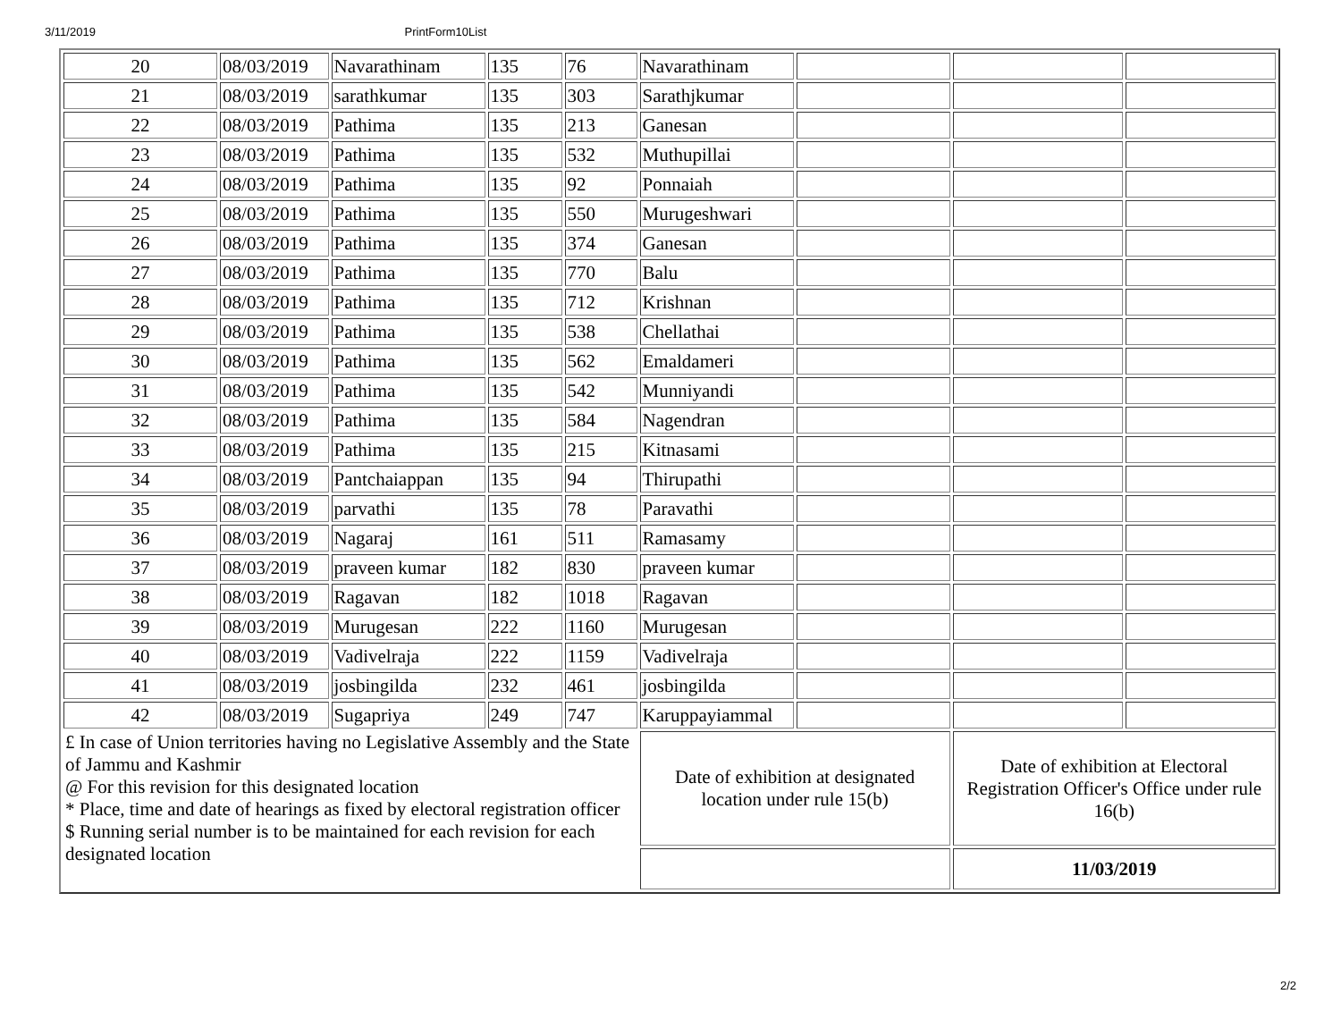3/11/2019 PrintForm10List
| 20 | 08/03/2019 | Navarathinam | 135 | 76 | Navarathinam | | | |
| 21 | 08/03/2019 | sarathkumar | 135 | 303 | Sarathjkumar | | | |
| 22 | 08/03/2019 | Pathima | 135 | 213 | Ganesan | | | |
| 23 | 08/03/2019 | Pathima | 135 | 532 | Muthupillai | | | |
| 24 | 08/03/2019 | Pathima | 135 | 92 | Ponnaiah | | | |
| 25 | 08/03/2019 | Pathima | 135 | 550 | Murugeshwari | | | |
| 26 | 08/03/2019 | Pathima | 135 | 374 | Ganesan | | | |
| 27 | 08/03/2019 | Pathima | 135 | 770 | Balu | | | |
| 28 | 08/03/2019 | Pathima | 135 | 712 | Krishnan | | | |
| 29 | 08/03/2019 | Pathima | 135 | 538 | Chellathai | | | |
| 30 | 08/03/2019 | Pathima | 135 | 562 | Emaldameri | | | |
| 31 | 08/03/2019 | Pathima | 135 | 542 | Munniyandi | | | |
| 32 | 08/03/2019 | Pathima | 135 | 584 | Nagendran | | | |
| 33 | 08/03/2019 | Pathima | 135 | 215 | Kitnasami | | | |
| 34 | 08/03/2019 | Pantchaiappan | 135 | 94 | Thirupathi | | | |
| 35 | 08/03/2019 | parvathi | 135 | 78 | Paravathi | | | |
| 36 | 08/03/2019 | Nagaraj | 161 | 511 | Ramasamy | | | |
| 37 | 08/03/2019 | praveen kumar | 182 | 830 | praveen kumar | | | |
| 38 | 08/03/2019 | Ragavan | 182 | 1018 | Ragavan | | | |
| 39 | 08/03/2019 | Murugesan | 222 | 1160 | Murugesan | | | |
| 40 | 08/03/2019 | Vadivelraja | 222 | 1159 | Vadivelraja | | | |
| 41 | 08/03/2019 | josbingilda | 232 | 461 | josbingilda | | | |
| 42 | 08/03/2019 | Sugapriya | 249 | 747 | Karuppayiammal | | | |
| £ In case of Union territories having no Legislative Assembly and the State of Jammu and Kashmir @ For this revision for this designated location * Place, time and date of hearings as fixed by electoral registration officer $ Running serial number is to be maintained for each revision for each designated location | | | | | Date of exhibition at designated location under rule 15(b) | | Date of exhibition at Electoral Registration Officer's Office under rule 16(b) | |
| | | | | | | | 11/03/2019 | |
2/2